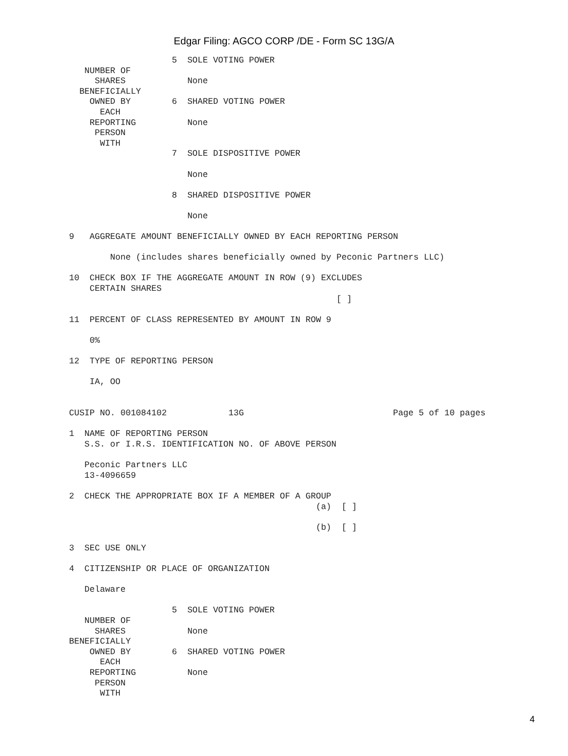Edgar Filing: AGCO CORP /DE - Form SC 13G/A
                    5  SOLE VOTING POWER
   NUMBER OF
     SHARES            None
  BENEFICIALLY
    OWNED BY        6  SHARED VOTING POWER
      EACH
    REPORTING          None
     PERSON
      WITH
                    7  SOLE DISPOSITIVE POWER

                       None

                    8  SHARED DISPOSITIVE POWER

                       None

9   AGGREGATE AMOUNT BENEFICIALLY OWNED BY EACH REPORTING PERSON

        None (includes shares beneficially owned by Peconic Partners LLC)

10  CHECK BOX IF THE AGGREGATE AMOUNT IN ROW (9) EXCLUDES
    CERTAIN SHARES
                                                    [ ]

11  PERCENT OF CLASS REPRESENTED BY AMOUNT IN ROW 9

    0%

12  TYPE OF REPORTING PERSON

    IA, OO


CUSIP NO. 001084102            13G                             Page 5 of 10 pages

1  NAME OF REPORTING PERSON
   S.S. or I.R.S. IDENTIFICATION NO. OF ABOVE PERSON

   Peconic Partners LLC
   13-4096659

2  CHECK THE APPROPRIATE BOX IF A MEMBER OF A GROUP
                                                (a)  [ ]

                                                (b)  [ ]

3  SEC USE ONLY

4  CITIZENSHIP OR PLACE OF ORGANIZATION

   Delaware

                    5  SOLE VOTING POWER
   NUMBER OF
     SHARES            None
BENEFICIALLY
    OWNED BY        6  SHARED VOTING POWER
      EACH
    REPORTING          None
     PERSON
      WITH
4